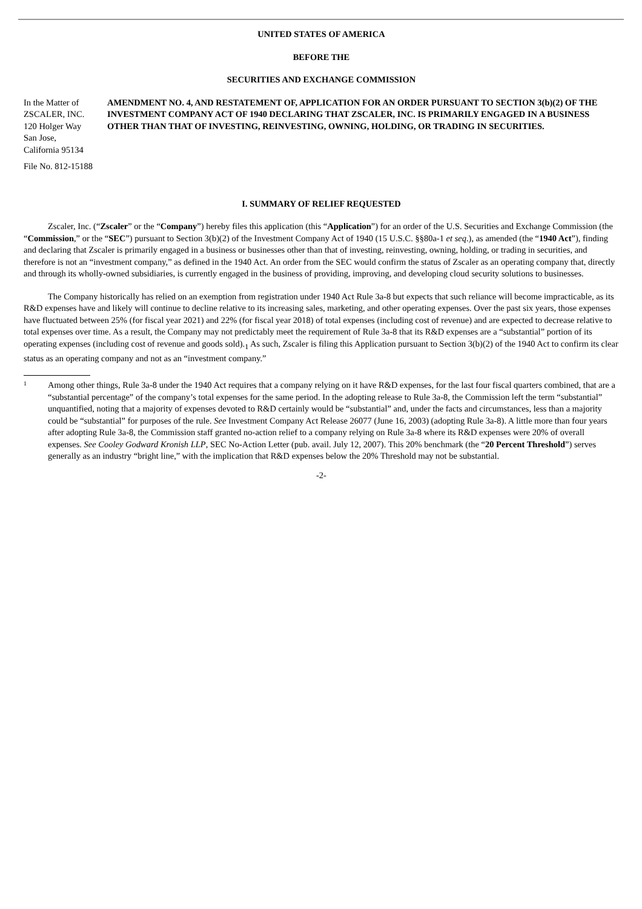UNITED STATES OF AMERICA
BEFORE THE
SECURITIES AND EXCHANGE COMMISSION
In the Matter of
ZSCALER, INC.
120 Holger Way
San Jose,
California 95134
AMENDMENT NO. 4, AND RESTATEMENT OF, APPLICATION FOR AN ORDER PURSUANT TO SECTION 3(b)(2) OF THE INVESTMENT COMPANY ACT OF 1940 DECLARING THAT ZSCALER, INC. IS PRIMARILY ENGAGED IN A BUSINESS OTHER THAN THAT OF INVESTING, REINVESTING, OWNING, HOLDING, OR TRADING IN SECURITIES.
File No. 812-15188
I. SUMMARY OF RELIEF REQUESTED
Zscaler, Inc. (“Zscaler” or the “Company”) hereby files this application (this “Application”) for an order of the U.S. Securities and Exchange Commission (the “Commission,” or the “SEC”) pursuant to Section 3(b)(2) of the Investment Company Act of 1940 (15 U.S.C. §§80a-1 et seq.), as amended (the “1940 Act”), finding and declaring that Zscaler is primarily engaged in a business or businesses other than that of investing, reinvesting, owning, holding, or trading in securities, and therefore is not an “investment company,” as defined in the 1940 Act. An order from the SEC would confirm the status of Zscaler as an operating company that, directly and through its wholly-owned subsidiaries, is currently engaged in the business of providing, improving, and developing cloud security solutions to businesses.
The Company historically has relied on an exemption from registration under 1940 Act Rule 3a-8 but expects that such reliance will become impracticable, as its R&D expenses have and likely will continue to decline relative to its increasing sales, marketing, and other operating expenses. Over the past six years, those expenses have fluctuated between 25% (for fiscal year 2021) and 22% (for fiscal year 2018) of total expenses (including cost of revenue) and are expected to decrease relative to total expenses over time. As a result, the Company may not predictably meet the requirement of Rule 3a-8 that its R&D expenses are a “substantial” portion of its operating expenses (including cost of revenue and goods sold).<sub>1</sub> As such, Zscaler is filing this Application pursuant to Section 3(b)(2) of the 1940 Act to confirm its clear status as an operating company and not as an “investment company.”
1
Among other things, Rule 3a-8 under the 1940 Act requires that a company relying on it have R&D expenses, for the last four fiscal quarters combined, that are a “substantial percentage” of the company’s total expenses for the same period. In the adopting release to Rule 3a-8, the Commission left the term “substantial” unquantified, noting that a majority of expenses devoted to R&D certainly would be “substantial” and, under the facts and circumstances, less than a majority could be “substantial” for purposes of the rule. See Investment Company Act Release 26077 (June 16, 2003) (adopting Rule 3a-8). A little more than four years after adopting Rule 3a-8, the Commission staff granted no-action relief to a company relying on Rule 3a-8 where its R&D expenses were 20% of overall expenses. See Cooley Godward Kronish LLP, SEC No-Action Letter (pub. avail. July 12, 2007). This 20% benchmark (the “20 Percent Threshold”) serves generally as an industry “bright line,” with the implication that R&D expenses below the 20% Threshold may not be substantial.
-2-